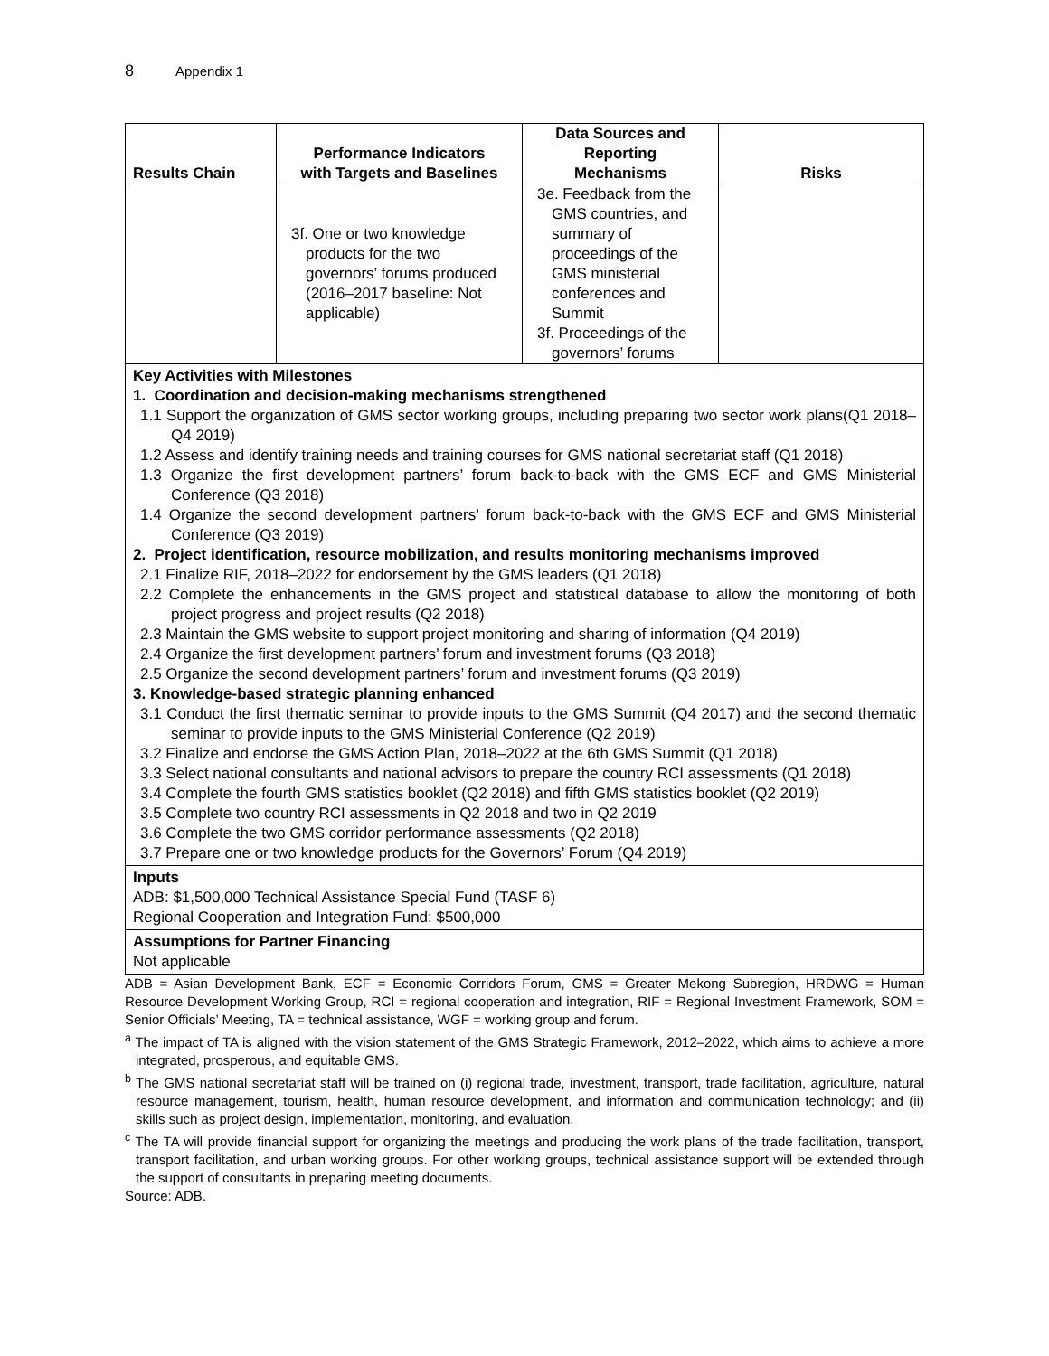8 Appendix 1
| Results Chain | Performance Indicators with Targets and Baselines | Data Sources and Reporting Mechanisms | Risks |
| --- | --- | --- | --- |
| | 3f. One or two knowledge products for the two governors’ forums produced (2016–2017 baseline: Not applicable) | 3e. Feedback from the GMS countries, and summary of proceedings of the GMS ministerial conferences and Summit 3f. Proceedings of the governors’ forums | |
Key Activities with Milestones
1. Coordination and decision-making mechanisms strengthened
1.1 Support the organization of GMS sector working groups, including preparing two sector work plans(Q1 2018–Q4 2019)
1.2 Assess and identify training needs and training courses for GMS national secretariat staff (Q1 2018)
1.3 Organize the first development partners’ forum back-to-back with the GMS ECF and GMS Ministerial Conference (Q3 2018)
1.4 Organize the second development partners’ forum back-to-back with the GMS ECF and GMS Ministerial Conference (Q3 2019)
2. Project identification, resource mobilization, and results monitoring mechanisms improved
2.1 Finalize RIF, 2018–2022 for endorsement by the GMS leaders (Q1 2018)
2.2 Complete the enhancements in the GMS project and statistical database to allow the monitoring of both project progress and project results (Q2 2018)
2.3 Maintain the GMS website to support project monitoring and sharing of information (Q4 2019)
2.4 Organize the first development partners’ forum and investment forums (Q3 2018)
2.5 Organize the second development partners’ forum and investment forums (Q3 2019)
3. Knowledge-based strategic planning enhanced
3.1 Conduct the first thematic seminar to provide inputs to the GMS Summit (Q4 2017) and the second thematic seminar to provide inputs to the GMS Ministerial Conference (Q2 2019)
3.2 Finalize and endorse the GMS Action Plan, 2018–2022 at the 6th GMS Summit (Q1 2018)
3.3 Select national consultants and national advisors to prepare the country RCI assessments (Q1 2018)
3.4 Complete the fourth GMS statistics booklet (Q2 2018) and fifth GMS statistics booklet (Q2 2019)
3.5 Complete two country RCI assessments in Q2 2018 and two in Q2 2019
3.6 Complete the two GMS corridor performance assessments (Q2 2018)
3.7 Prepare one or two knowledge products for the Governors’ Forum (Q4 2019)
Inputs
ADB: $1,500,000 Technical Assistance Special Fund (TASF 6)
Regional Cooperation and Integration Fund: $500,000
Assumptions for Partner Financing
Not applicable
ADB = Asian Development Bank, ECF = Economic Corridors Forum, GMS = Greater Mekong Subregion, HRDWG = Human Resource Development Working Group, RCI = regional cooperation and integration, RIF = Regional Investment Framework, SOM = Senior Officials’ Meeting, TA = technical assistance, WGF = working group and forum.
<sup>a</sup> The impact of TA is aligned with the vision statement of the GMS Strategic Framework, 2012–2022, which aims to achieve a more integrated, prosperous, and equitable GMS.
<sup>b</sup> The GMS national secretariat staff will be trained on (i) regional trade, investment, transport, trade facilitation, agriculture, natural resource management, tourism, health, human resource development, and information and communication technology; and (ii) skills such as project design, implementation, monitoring, and evaluation.
<sup>c</sup> The TA will provide financial support for organizing the meetings and producing the work plans of the trade facilitation, transport, transport facilitation, and urban working groups. For other working groups, technical assistance support will be extended through the support of consultants in preparing meeting documents.
Source: ADB.